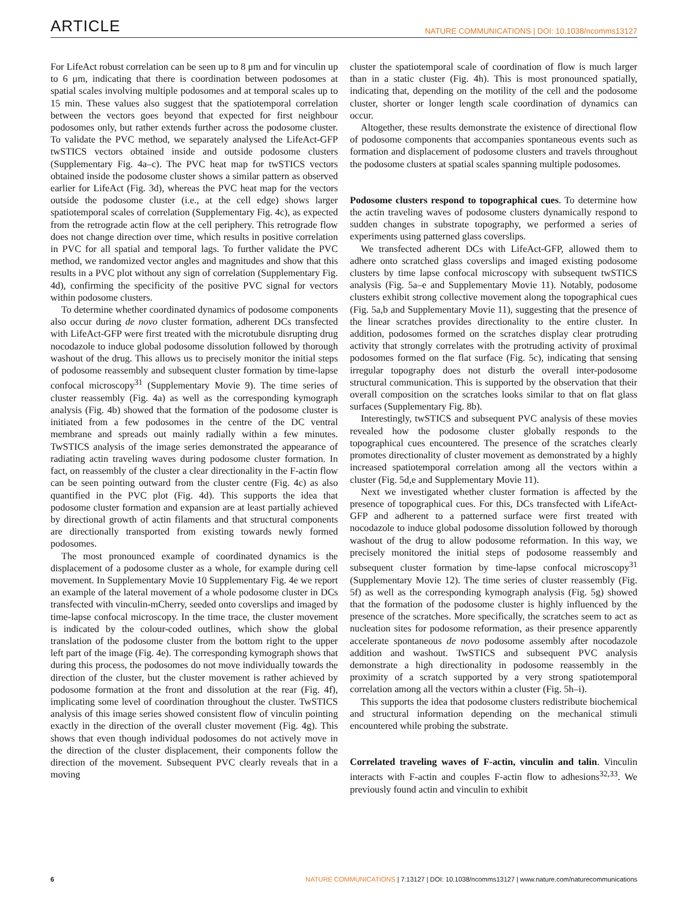ARTICLE NATURE COMMUNICATIONS | DOI: 10.1038/ncomms13127
For LifeAct robust correlation can be seen up to 8 μm and for vinculin up to 6 μm, indicating that there is coordination between podosomes at spatial scales involving multiple podosomes and at temporal scales up to 15 min. These values also suggest that the spatiotemporal correlation between the vectors goes beyond that expected for first neighbour podosomes only, but rather extends further across the podosome cluster. To validate the PVC method, we separately analysed the LifeAct-GFP twSTICS vectors obtained inside and outside podosome clusters (Supplementary Fig. 4a–c). The PVC heat map for twSTICS vectors obtained inside the podosome cluster shows a similar pattern as observed earlier for LifeAct (Fig. 3d), whereas the PVC heat map for the vectors outside the podosome cluster (i.e., at the cell edge) shows larger spatiotemporal scales of correlation (Supplementary Fig. 4c), as expected from the retrograde actin flow at the cell periphery. This retrograde flow does not change direction over time, which results in positive correlation in PVC for all spatial and temporal lags. To further validate the PVC method, we randomized vector angles and magnitudes and show that this results in a PVC plot without any sign of correlation (Supplementary Fig. 4d), confirming the specificity of the positive PVC signal for vectors within podosome clusters.
To determine whether coordinated dynamics of podosome components also occur during de novo cluster formation, adherent DCs transfected with LifeAct-GFP were first treated with the microtubule disrupting drug nocodazole to induce global podosome dissolution followed by thorough washout of the drug. This allows us to precisely monitor the initial steps of podosome reassembly and subsequent cluster formation by time-lapse confocal microscopy<sup>31</sup> (Supplementary Movie 9). The time series of cluster reassembly (Fig. 4a) as well as the corresponding kymograph analysis (Fig. 4b) showed that the formation of the podosome cluster is initiated from a few podosomes in the centre of the DC ventral membrane and spreads out mainly radially within a few minutes. TwSTICS analysis of the image series demonstrated the appearance of radiating actin traveling waves during podosome cluster formation. In fact, on reassembly of the cluster a clear directionality in the F-actin flow can be seen pointing outward from the cluster centre (Fig. 4c) as also quantified in the PVC plot (Fig. 4d). This supports the idea that podosome cluster formation and expansion are at least partially achieved by directional growth of actin filaments and that structural components are directionally transported from existing towards newly formed podosomes.
The most pronounced example of coordinated dynamics is the displacement of a podosome cluster as a whole, for example during cell movement. In Supplementary Movie 10 Supplementary Fig. 4e we report an example of the lateral movement of a whole podosome cluster in DCs transfected with vinculin-mCherry, seeded onto coverslips and imaged by time-lapse confocal microscopy. In the time trace, the cluster movement is indicated by the colour-coded outlines, which show the global translation of the podosome cluster from the bottom right to the upper left part of the image (Fig. 4e). The corresponding kymograph shows that during this process, the podosomes do not move individually towards the direction of the cluster, but the cluster movement is rather achieved by podosome formation at the front and dissolution at the rear (Fig. 4f), implicating some level of coordination throughout the cluster. TwSTICS analysis of this image series showed consistent flow of vinculin pointing exactly in the direction of the overall cluster movement (Fig. 4g). This shows that even though individual podosomes do not actively move in the direction of the cluster displacement, their components follow the direction of the movement. Subsequent PVC clearly reveals that in a moving
cluster the spatiotemporal scale of coordination of flow is much larger than in a static cluster (Fig. 4h). This is most pronounced spatially, indicating that, depending on the motility of the cell and the podosome cluster, shorter or longer length scale coordination of dynamics can occur.
Altogether, these results demonstrate the existence of directional flow of podosome components that accompanies spontaneous events such as formation and displacement of podosome clusters and travels throughout the podosome clusters at spatial scales spanning multiple podosomes.
Podosome clusters respond to topographical cues
. To determine how the actin traveling waves of podosome clusters dynamically respond to sudden changes in substrate topography, we performed a series of experiments using patterned glass coverslips.
We transfected adherent DCs with LifeAct-GFP, allowed them to adhere onto scratched glass coverslips and imaged existing podosome clusters by time lapse confocal microscopy with subsequent twSTICS analysis (Fig. 5a–e and Supplementary Movie 11). Notably, podosome clusters exhibit strong collective movement along the topographical cues (Fig. 5a,b and Supplementary Movie 11), suggesting that the presence of the linear scratches provides directionality to the entire cluster. In addition, podosomes formed on the scratches display clear protruding activity that strongly correlates with the protruding activity of proximal podosomes formed on the flat surface (Fig. 5c), indicating that sensing irregular topography does not disturb the overall inter-podosome structural communication. This is supported by the observation that their overall composition on the scratches looks similar to that on flat glass surfaces (Supplementary Fig. 8b).
Interestingly, twSTICS and subsequent PVC analysis of these movies revealed how the podosome cluster globally responds to the topographical cues encountered. The presence of the scratches clearly promotes directionality of cluster movement as demonstrated by a highly increased spatiotemporal correlation among all the vectors within a cluster (Fig. 5d,e and Supplementary Movie 11).
Next we investigated whether cluster formation is affected by the presence of topographical cues. For this, DCs transfected with LifeAct-GFP and adherent to a patterned surface were first treated with nocodazole to induce global podosome dissolution followed by thorough washout of the drug to allow podosome reformation. In this way, we precisely monitored the initial steps of podosome reassembly and subsequent cluster formation by time-lapse confocal microscopy<sup>31</sup> (Supplementary Movie 12). The time series of cluster reassembly (Fig. 5f) as well as the corresponding kymograph analysis (Fig. 5g) showed that the formation of the podosome cluster is highly influenced by the presence of the scratches. More specifically, the scratches seem to act as nucleation sites for podosome reformation, as their presence apparently accelerate spontaneous de novo podosome assembly after nocodazole addition and washout. TwSTICS and subsequent PVC analysis demonstrate a high directionality in podosome reassembly in the proximity of a scratch supported by a very strong spatiotemporal correlation among all the vectors within a cluster (Fig. 5h–i).
This supports the idea that podosome clusters redistribute biochemical and structural information depending on the mechanical stimuli encountered while probing the substrate.
Correlated traveling waves of F-actin, vinculin and talin
. Vinculin interacts with F-actin and couples F-actin flow to adhesions<sup>32,33</sup>. We previously found actin and vinculin to exhibit
6 NATURE COMMUNICATIONS | 7:13127 | DOI: 10.1038/ncomms13127 | www.nature.com/naturecommunications